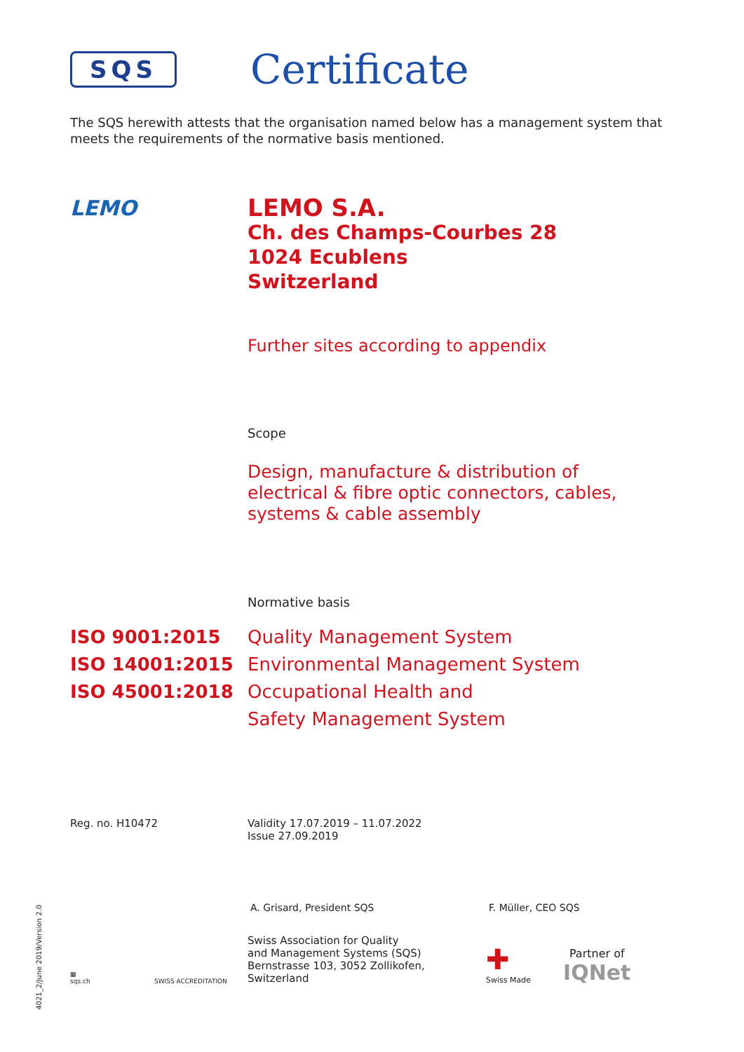SQS
Certificate
The SQS herewith attests that the organisation named below has a management system that meets the requirements of the normative basis mentioned.
LEMO
LEMO S.A.
Ch. des Champs-Courbes 28
1024 Ecublens
Switzerland
Further sites according to appendix
Scope
Design, manufacture & distribution of
electrical & fibre optic connectors, cables,
systems & cable assembly
Normative basis
ISO 9001:2015
ISO 14001:2015
ISO 45001:2018
Quality Management System
Environmental Management System
Occupational Health and
Safety Management System
Reg. no. H10472 Validity 17.07.2019 – 11.07.2022
Issue 27.09.2019
A. Grisard, President SQS F. Müller, CEO SQS
▦
sqs.ch
SWISS ACCREDITATION
Swiss Association for Quality
and Management Systems (SQS)
Bernstrasse 103, 3052 Zollikofen, Switzerland
✚
Swiss Made
Partner of
IQNet
4021_2/June 2019/Version 2.0